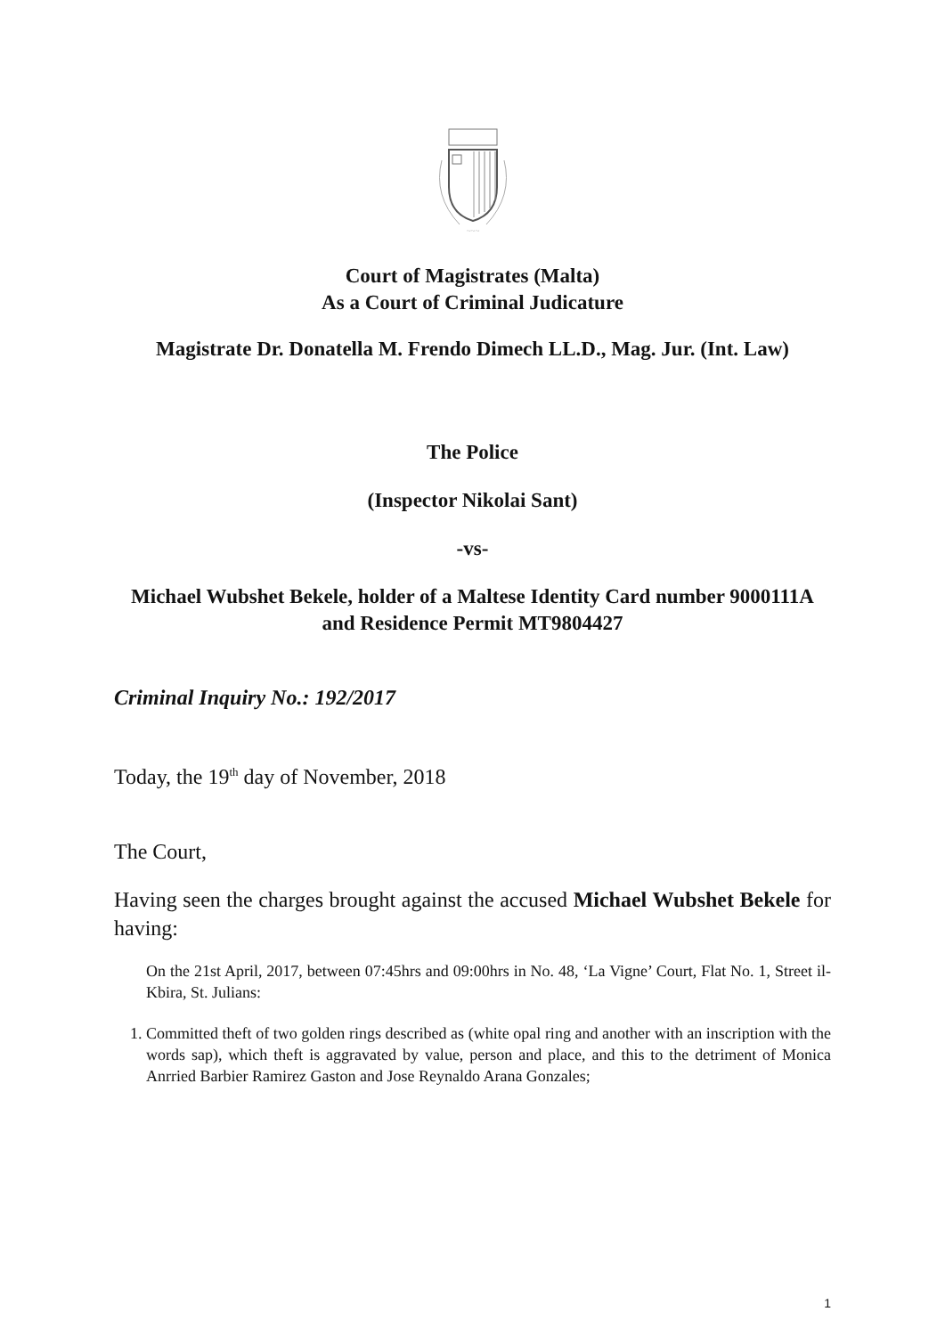~~~
Court of Magistrates (Malta)
As a Court of Criminal Judicature
Magistrate Dr. Donatella M. Frendo Dimech LL.D., Mag. Jur. (Int. Law)
The Police
(Inspector Nikolai Sant)
-vs-
Michael Wubshet Bekele, holder of a Maltese Identity Card number 9000111A and Residence Permit MT9804427
Criminal Inquiry No.: 192/2017
Today, the 19<sup>th</sup> day of November, 2018
The Court,
Having seen the charges brought against the accused Michael Wubshet Bekele for having:
On the 21st April, 2017, between 07:45hrs and 09:00hrs in No. 48, ‘La Vigne’ Court, Flat No. 1, Street il-Kbira, St. Julians:
1. Committed theft of two golden rings described as (white opal ring and another with an inscription with the words sap), which theft is aggravated by value, person and place, and this to the detriment of Monica Anrried Barbier Ramirez Gaston and Jose Reynaldo Arana Gonzales;
1